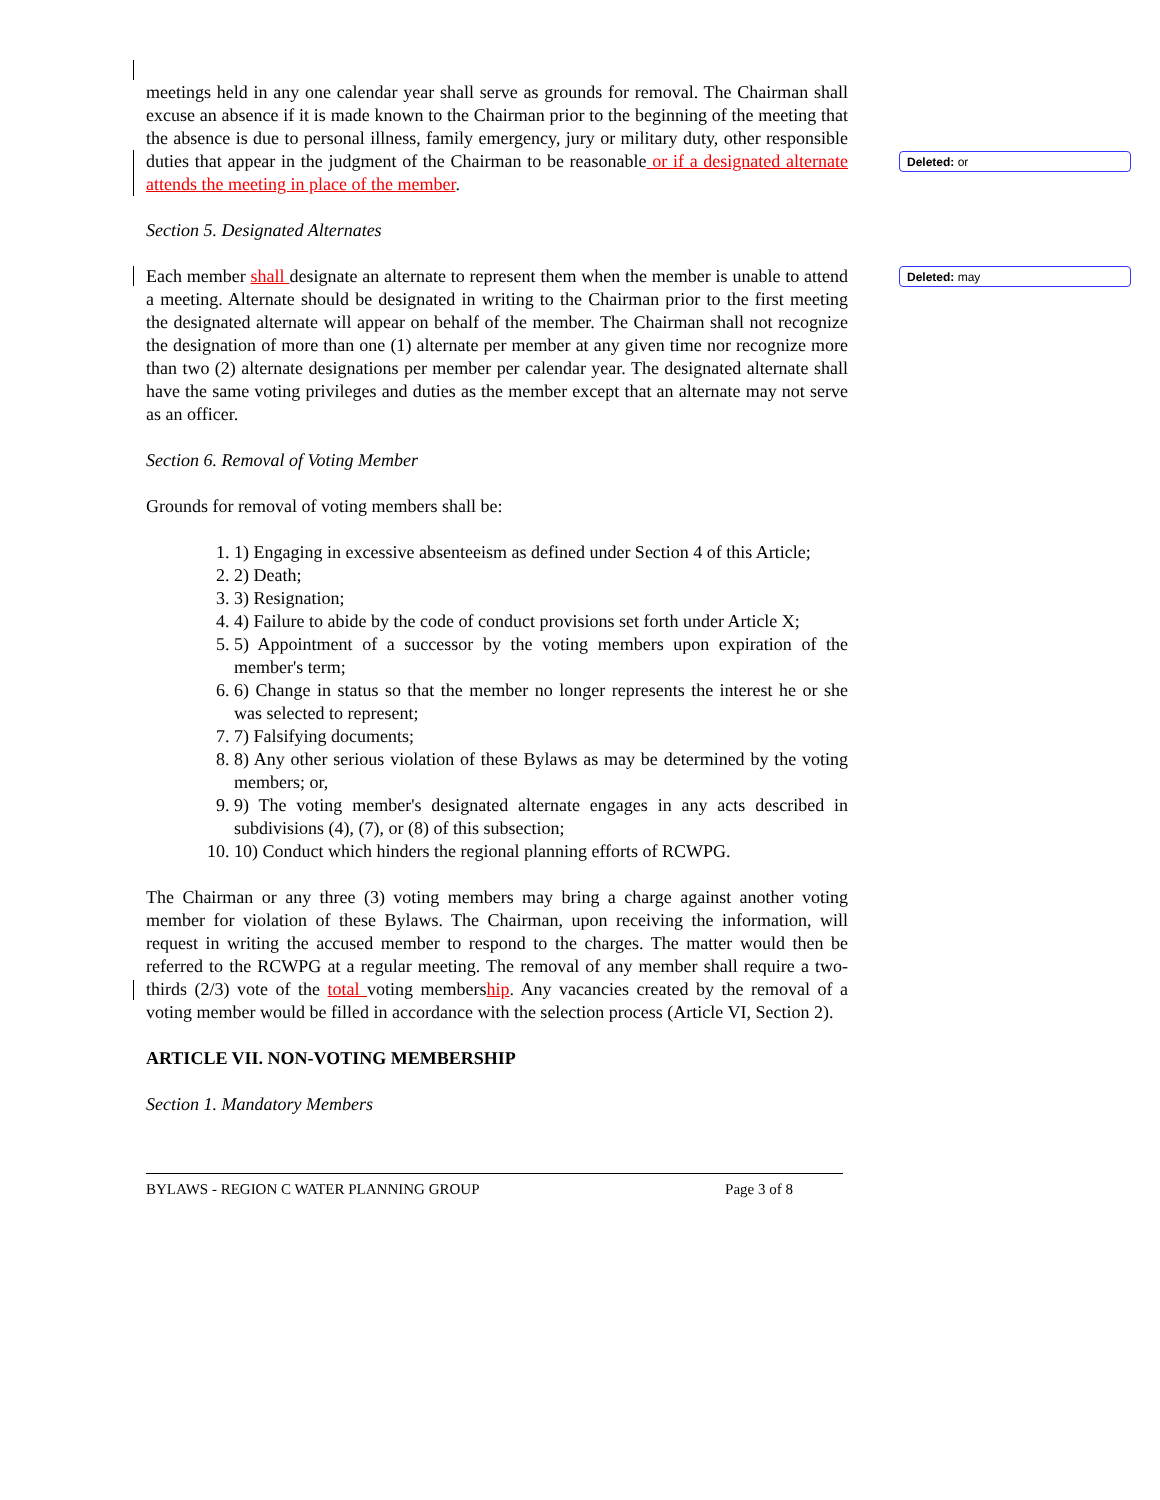meetings held in any one calendar year shall serve as grounds for removal. The Chairman shall excuse an absence if it is made known to the Chairman prior to the beginning of the meeting that the absence is due to personal illness, family emergency, jury or military duty, other responsible duties that appear in the judgment of the Chairman to be reasonable or if a designated alternate attends the meeting in place of the member.
Section 5. Designated Alternates
Each member shall designate an alternate to represent them when the member is unable to attend a meeting. Alternate should be designated in writing to the Chairman prior to the first meeting the designated alternate will appear on behalf of the member. The Chairman shall not recognize the designation of more than one (1) alternate per member at any given time nor recognize more than two (2) alternate designations per member per calendar year. The designated alternate shall have the same voting privileges and duties as the member except that an alternate may not serve as an officer.
Section 6. Removal of Voting Member
Grounds for removal of voting members shall be:
1. 1) Engaging in excessive absenteeism as defined under Section 4 of this Article;
2. 2) Death;
3. 3) Resignation;
4. 4) Failure to abide by the code of conduct provisions set forth under Article X;
5. 5) Appointment of a successor by the voting members upon expiration of the member's term;
6. 6) Change in status so that the member no longer represents the interest he or she was selected to represent;
7. 7) Falsifying documents;
8. 8) Any other serious violation of these Bylaws as may be determined by the voting members; or,
9. 9) The voting member's designated alternate engages in any acts described in subdivisions (4), (7), or (8) of this subsection;
10. 10) Conduct which hinders the regional planning efforts of RCWPG.
The Chairman or any three (3) voting members may bring a charge against another voting member for violation of these Bylaws. The Chairman, upon receiving the information, will request in writing the accused member to respond to the charges. The matter would then be referred to the RCWPG at a regular meeting. The removal of any member shall require a two-thirds (2/3) vote of the total voting membership. Any vacancies created by the removal of a voting member would be filled in accordance with the selection process (Article VI, Section 2).
ARTICLE VII. NON-VOTING MEMBERSHIP
Section 1. Mandatory Members
BYLAWS - REGION C WATER PLANNING GROUP Page 3 of 8
Deleted: or
Deleted: may